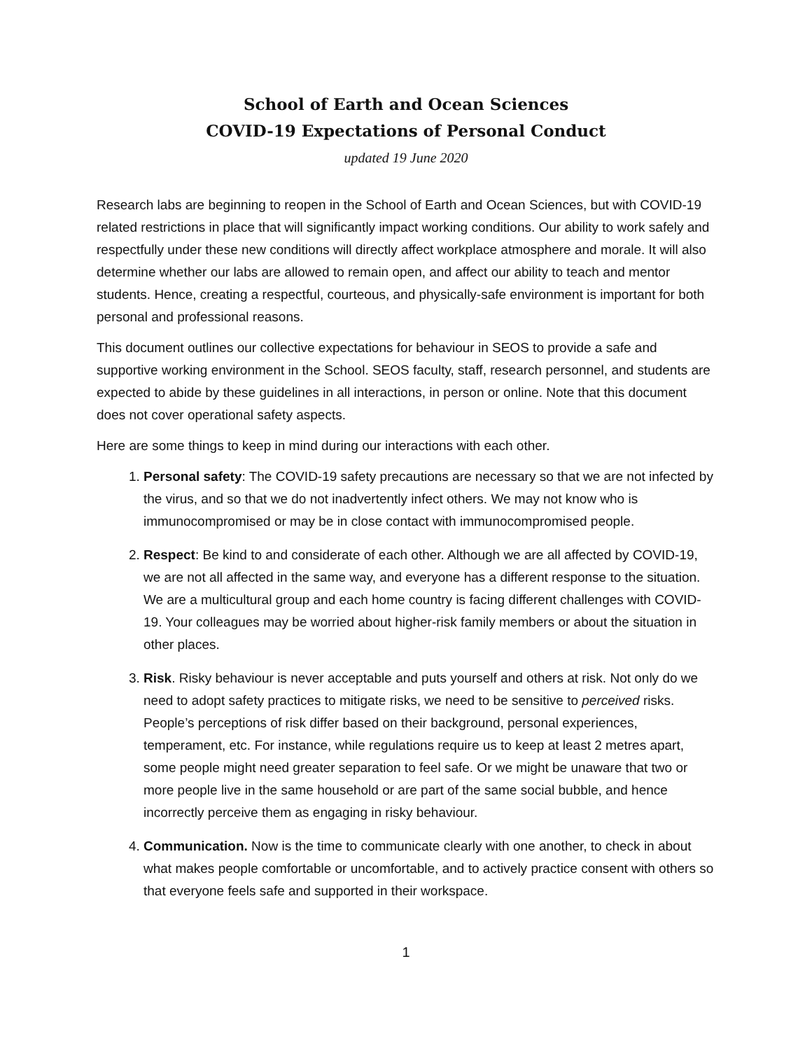School of Earth and Ocean Sciences
COVID-19 Expectations of Personal Conduct
updated 19 June 2020
Research labs are beginning to reopen in the School of Earth and Ocean Sciences, but with COVID-19 related restrictions in place that will significantly impact working conditions. Our ability to work safely and respectfully under these new conditions will directly affect workplace atmosphere and morale. It will also determine whether our labs are allowed to remain open, and affect our ability to teach and mentor students. Hence, creating a respectful, courteous, and physically-safe environment is important for both personal and professional reasons.
This document outlines our collective expectations for behaviour in SEOS to provide a safe and supportive working environment in the School. SEOS faculty, staff, research personnel, and students are expected to abide by these guidelines in all interactions, in person or online. Note that this document does not cover operational safety aspects.
Here are some things to keep in mind during our interactions with each other.
1. Personal safety: The COVID-19 safety precautions are necessary so that we are not infected by the virus, and so that we do not inadvertently infect others. We may not know who is immunocompromised or may be in close contact with immunocompromised people.
2. Respect: Be kind to and considerate of each other. Although we are all affected by COVID-19, we are not all affected in the same way, and everyone has a different response to the situation. We are a multicultural group and each home country is facing different challenges with COVID-19. Your colleagues may be worried about higher-risk family members or about the situation in other places.
3. Risk. Risky behaviour is never acceptable and puts yourself and others at risk. Not only do we need to adopt safety practices to mitigate risks, we need to be sensitive to perceived risks. People’s perceptions of risk differ based on their background, personal experiences, temperament, etc. For instance, while regulations require us to keep at least 2 metres apart, some people might need greater separation to feel safe. Or we might be unaware that two or more people live in the same household or are part of the same social bubble, and hence incorrectly perceive them as engaging in risky behaviour.
4. Communication. Now is the time to communicate clearly with one another, to check in about what makes people comfortable or uncomfortable, and to actively practice consent with others so that everyone feels safe and supported in their workspace.
1